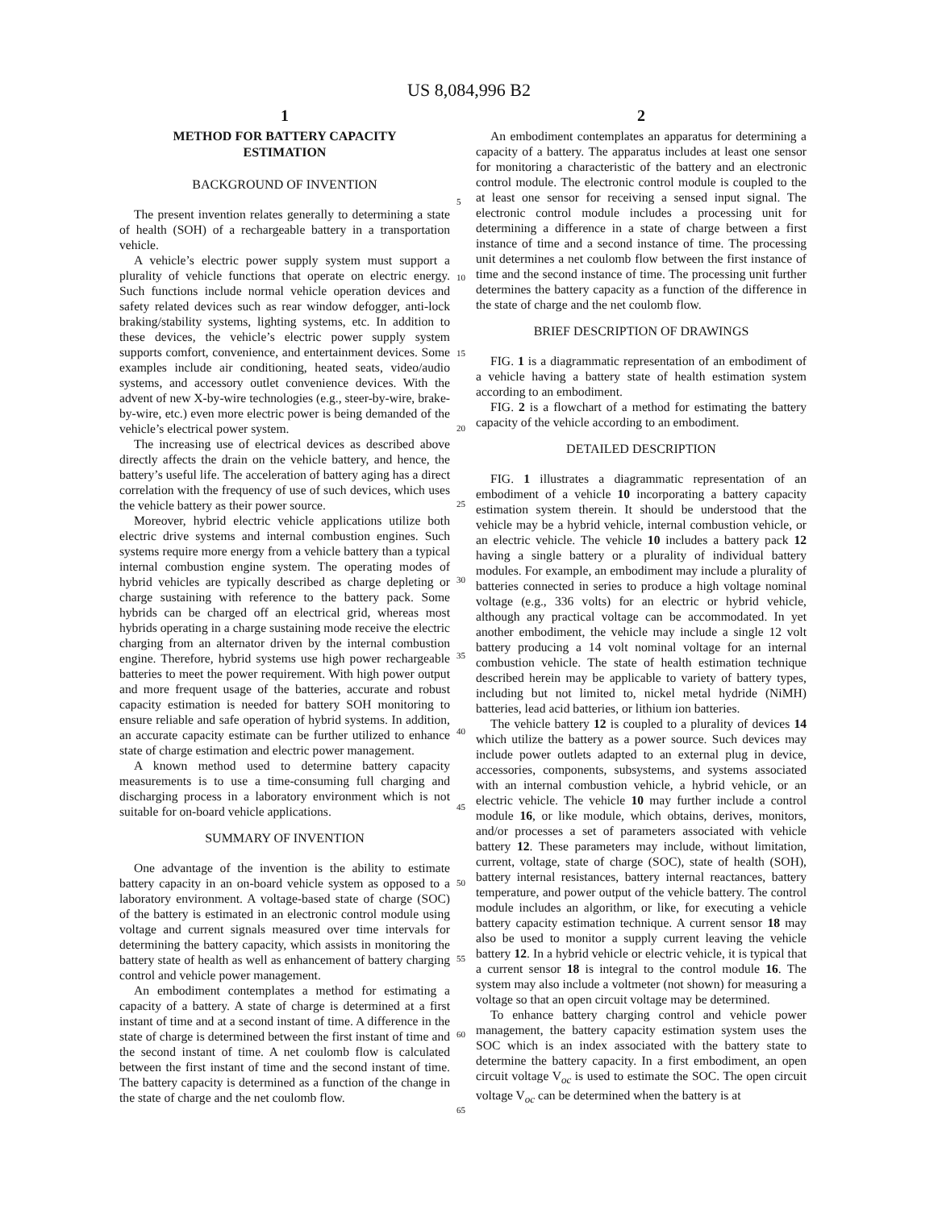US 8,084,996 B2
1
METHOD FOR BATTERY CAPACITY
ESTIMATION
BACKGROUND OF INVENTION
The present invention relates generally to determining a state of health (SOH) of a rechargeable battery in a transportation vehicle.
A vehicle’s electric power supply system must support a plurality of vehicle functions that operate on electric energy. Such functions include normal vehicle operation devices and safety related devices such as rear window defogger, anti-lock braking/stability systems, lighting systems, etc. In addition to these devices, the vehicle’s electric power supply system supports comfort, convenience, and entertainment devices. Some examples include air conditioning, heated seats, video/audio systems, and accessory outlet convenience devices. With the advent of new X-by-wire technologies (e.g., steer-by-wire, brake-by-wire, etc.) even more electric power is being demanded of the vehicle’s electrical power system.
The increasing use of electrical devices as described above directly affects the drain on the vehicle battery, and hence, the battery’s useful life. The acceleration of battery aging has a direct correlation with the frequency of use of such devices, which uses the vehicle battery as their power source.
Moreover, hybrid electric vehicle applications utilize both electric drive systems and internal combustion engines. Such systems require more energy from a vehicle battery than a typical internal combustion engine system. The operating modes of hybrid vehicles are typically described as charge depleting or charge sustaining with reference to the battery pack. Some hybrids can be charged off an electrical grid, whereas most hybrids operating in a charge sustaining mode receive the electric charging from an alternator driven by the internal combustion engine. Therefore, hybrid systems use high power rechargeable batteries to meet the power requirement. With high power output and more frequent usage of the batteries, accurate and robust capacity estimation is needed for battery SOH monitoring to ensure reliable and safe operation of hybrid systems. In addition, an accurate capacity estimate can be further utilized to enhance state of charge estimation and electric power management.
A known method used to determine battery capacity measurements is to use a time-consuming full charging and discharging process in a laboratory environment which is not suitable for on-board vehicle applications.
SUMMARY OF INVENTION
One advantage of the invention is the ability to estimate battery capacity in an on-board vehicle system as opposed to a laboratory environment. A voltage-based state of charge (SOC) of the battery is estimated in an electronic control module using voltage and current signals measured over time intervals for determining the battery capacity, which assists in monitoring the battery state of health as well as enhancement of battery charging control and vehicle power management.
An embodiment contemplates a method for estimating a capacity of a battery. A state of charge is determined at a first instant of time and at a second instant of time. A difference in the state of charge is determined between the first instant of time and the second instant of time. A net coulomb flow is calculated between the first instant of time and the second instant of time. The battery capacity is determined as a function of the change in the state of charge and the net coulomb flow.
5
10
15
20
25
30
35
40
45
50
55
60
65
2
An embodiment contemplates an apparatus for determining a capacity of a battery. The apparatus includes at least one sensor for monitoring a characteristic of the battery and an electronic control module. The electronic control module is coupled to the at least one sensor for receiving a sensed input signal. The electronic control module includes a processing unit for determining a difference in a state of charge between a first instance of time and a second instance of time. The processing unit determines a net coulomb flow between the first instance of time and the second instance of time. The processing unit further determines the battery capacity as a function of the difference in the state of charge and the net coulomb flow.
BRIEF DESCRIPTION OF DRAWINGS
FIG. 1 is a diagrammatic representation of an embodiment of a vehicle having a battery state of health estimation system according to an embodiment.
FIG. 2 is a flowchart of a method for estimating the battery capacity of the vehicle according to an embodiment.
DETAILED DESCRIPTION
FIG. 1 illustrates a diagrammatic representation of an embodiment of a vehicle 10 incorporating a battery capacity estimation system therein. It should be understood that the vehicle may be a hybrid vehicle, internal combustion vehicle, or an electric vehicle. The vehicle 10 includes a battery pack 12 having a single battery or a plurality of individual battery modules. For example, an embodiment may include a plurality of batteries connected in series to produce a high voltage nominal voltage (e.g., 336 volts) for an electric or hybrid vehicle, although any practical voltage can be accommodated. In yet another embodiment, the vehicle may include a single 12 volt battery producing a 14 volt nominal voltage for an internal combustion vehicle. The state of health estimation technique described herein may be applicable to variety of battery types, including but not limited to, nickel metal hydride (NiMH) batteries, lead acid batteries, or lithium ion batteries.
The vehicle battery 12 is coupled to a plurality of devices 14 which utilize the battery as a power source. Such devices may include power outlets adapted to an external plug in device, accessories, components, subsystems, and systems associated with an internal combustion vehicle, a hybrid vehicle, or an electric vehicle. The vehicle 10 may further include a control module 16, or like module, which obtains, derives, monitors, and/or processes a set of parameters associated with vehicle battery 12. These parameters may include, without limitation, current, voltage, state of charge (SOC), state of health (SOH), battery internal resistances, battery internal reactances, battery temperature, and power output of the vehicle battery. The control module includes an algorithm, or like, for executing a vehicle battery capacity estimation technique. A current sensor 18 may also be used to monitor a supply current leaving the vehicle battery 12. In a hybrid vehicle or electric vehicle, it is typical that a current sensor 18 is integral to the control module 16. The system may also include a voltmeter (not shown) for measuring a voltage so that an open circuit voltage may be determined.
To enhance battery charging control and vehicle power management, the battery capacity estimation system uses the SOC which is an index associated with the battery state to determine the battery capacity. In a first embodiment, an open circuit voltage V<sub>oc</sub> is used to estimate the SOC. The open circuit voltage V<sub>oc</sub> can be determined when the battery is at